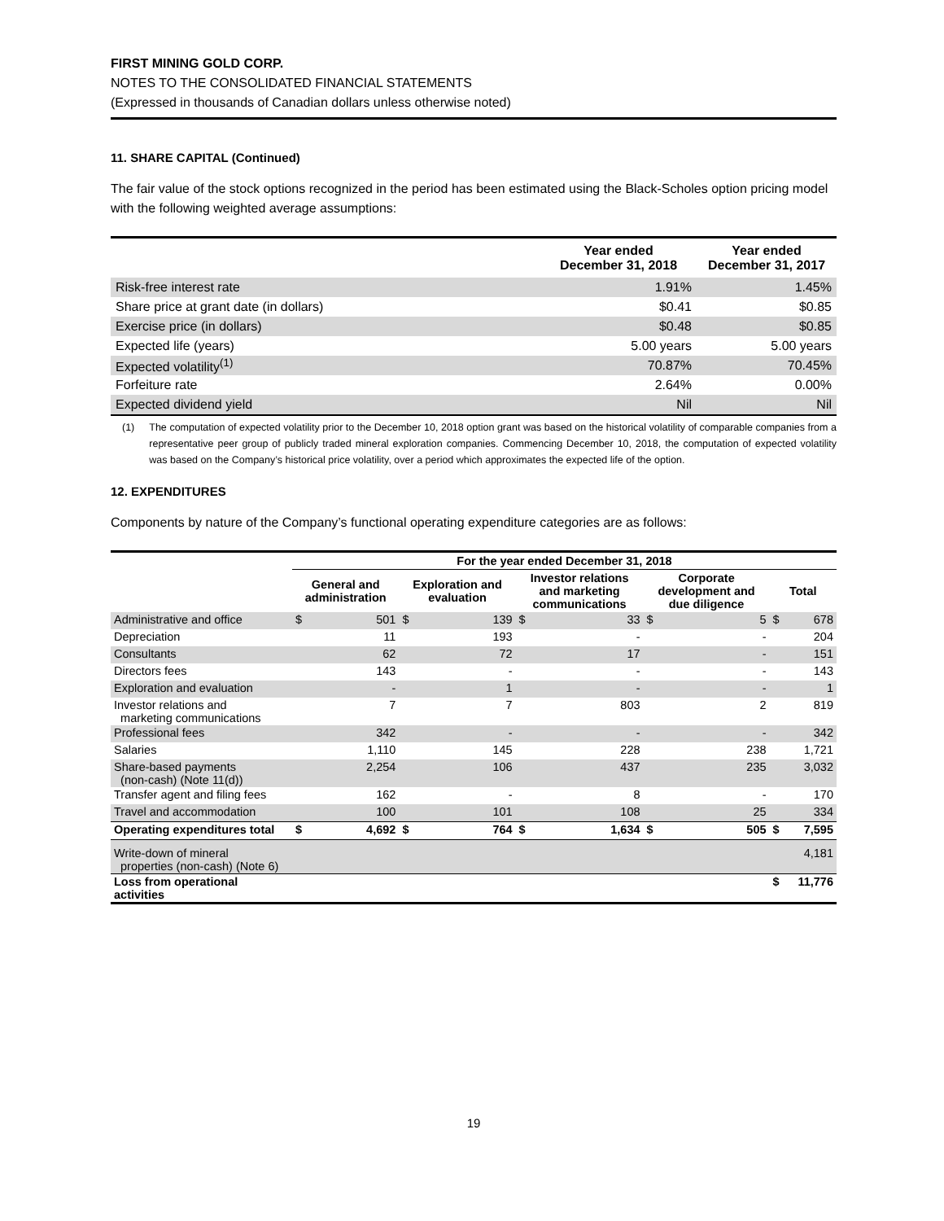FIRST MINING GOLD CORP.
NOTES TO THE CONSOLIDATED FINANCIAL STATEMENTS
(Expressed in thousands of Canadian dollars unless otherwise noted)
11. SHARE CAPITAL (Continued)
The fair value of the stock options recognized in the period has been estimated using the Black-Scholes option pricing model with the following weighted average assumptions:
| | Year ended December 31, 2018 | Year ended December 31, 2017 |
| --- | --- | --- |
| Risk-free interest rate | 1.91% | 1.45% |
| Share price at grant date (in dollars) | $0.41 | $0.85 |
| Exercise price (in dollars) | $0.48 | $0.85 |
| Expected life (years) | 5.00 years | 5.00 years |
| Expected volatility<sup>(1)</sup> | 70.87% | 70.45% |
| Forfeiture rate | 2.64% | 0.00% |
| Expected dividend yield | Nil | Nil |
(1) The computation of expected volatility prior to the December 10, 2018 option grant was based on the historical volatility of comparable companies from a representative peer group of publicly traded mineral exploration companies. Commencing December 10, 2018, the computation of expected volatility was based on the Company’s historical price volatility, over a period which approximates the expected life of the option.
12. EXPENDITURES
Components by nature of the Company’s functional operating expenditure categories are as follows:
| | For the year ended December 31, 2018 | | | | | | | | | |
| --- | --- | --- | --- | --- | --- | --- | --- | --- | --- | --- |
| | General and administration | | Exploration and evaluation | | Investor relations and marketing communications | | Corporate development and due diligence | | Total | |
| Administrative and office | $ | 501 | $ | 139 | $ | 33 | $ | 5 | $ | 678 |
| Depreciation | | 11 | | 193 | | - | | - | | 204 |
| Consultants | | 62 | | 72 | | 17 | | - | | 151 |
| Directors fees | | 143 | | - | | - | | - | | 143 |
| Exploration and evaluation | | - | | 1 | | - | | - | | 1 |
| Investor relations and marketing communications | | 7 | | 7 | | 803 | | 2 | | 819 |
| Professional fees | | 342 | | - | | - | | - | | 342 |
| Salaries | | 1,110 | | 145 | | 228 | | 238 | | 1,721 |
| Share-based payments (non-cash) (Note 11(d)) | | 2,254 | | 106 | | 437 | | 235 | | 3,032 |
| Transfer agent and filing fees | | 162 | | - | | 8 | | - | | 170 |
| Travel and accommodation | | 100 | | 101 | | 108 | | 25 | | 334 |
| Operating expenditures total | $ | 4,692 | $ | 764 | $ | 1,634 | $ | 505 | $ | 7,595 |
| Write-down of mineral properties (non-cash) (Note 6) | | | | | | | | | | 4,181 |
| Loss from operational activities | | | | | | | | | $ | 11,776 |
19